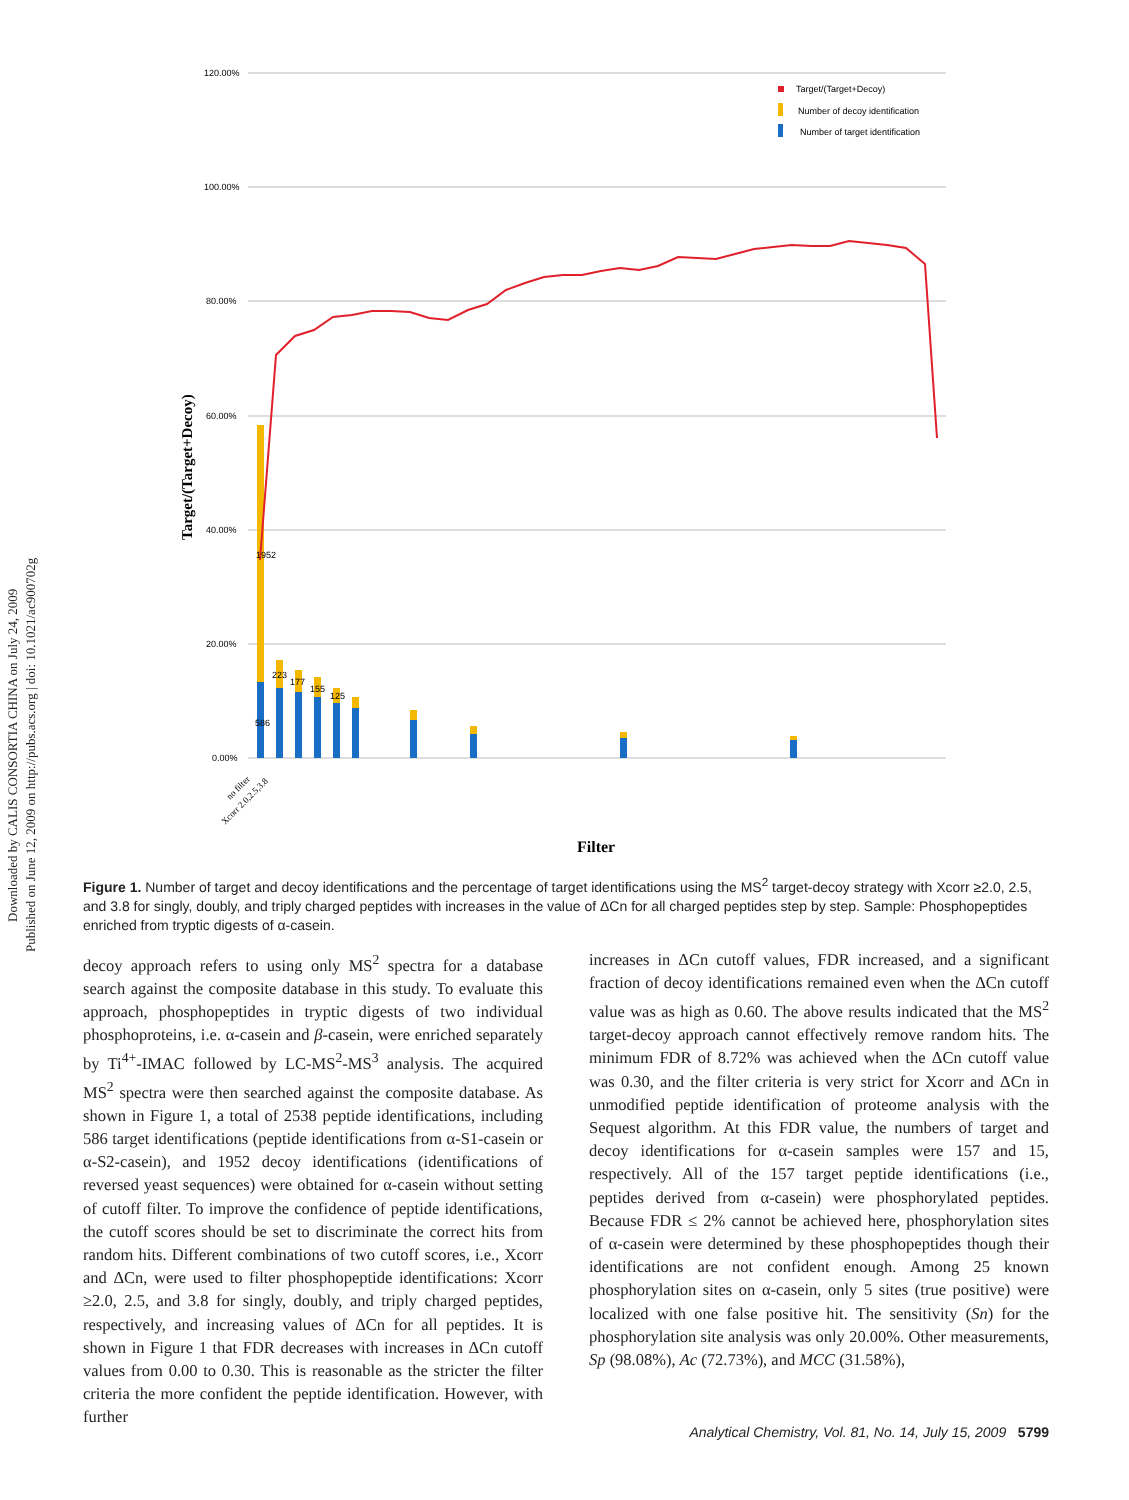Downloaded by CALIS CONSORTIA CHINA on July 24, 2009
Published on June 12, 2009 on http://pubs.acs.org | doi: 10.1021/ac900702g
120.00%
100.00%
80.00%
60.00%
40.00%
20.00%
0.00%
Target/(Target+Decoy)
1952
586
223
177
155
125
Target/(Target+Decoy)
Number of decoy identification
Number of target identification
no filter
Xcorr 2.0,2.5,3.8
Filter
Figure 1. Number of target and decoy identifications and the percentage of target identifications using the MS<sup>2</sup> target-decoy strategy with Xcorr ≥2.0, 2.5, and 3.8 for singly, doubly, and triply charged peptides with increases in the value of ΔCn for all charged peptides step by step. Sample: Phosphopeptides enriched from tryptic digests of α-casein.
decoy approach refers to using only MS<sup>2</sup> spectra for a database search against the composite database in this study. To evaluate this approach, phosphopeptides in tryptic digests of two individual phosphoproteins, i.e. α-casein and β-casein, were enriched separately by Ti<sup>4+</sup>-IMAC followed by LC-MS<sup>2</sup>-MS<sup>3</sup> analysis. The acquired MS<sup>2</sup> spectra were then searched against the composite database. As shown in Figure 1, a total of 2538 peptide identifications, including 586 target identifications (peptide identifications from α-S1-casein or α-S2-casein), and 1952 decoy identifications (identifications of reversed yeast sequences) were obtained for α-casein without setting of cutoff filter. To improve the confidence of peptide identifications, the cutoff scores should be set to discriminate the correct hits from random hits. Different combinations of two cutoff scores, i.e., Xcorr and ΔCn, were used to filter phosphopeptide identifications: Xcorr ≥2.0, 2.5, and 3.8 for singly, doubly, and triply charged peptides, respectively, and increasing values of ΔCn for all peptides. It is shown in Figure 1 that FDR decreases with increases in ΔCn cutoff values from 0.00 to 0.30. This is reasonable as the stricter the filter criteria the more confident the peptide identification. However, with further
increases in ΔCn cutoff values, FDR increased, and a significant fraction of decoy identifications remained even when the ΔCn cutoff value was as high as 0.60. The above results indicated that the MS<sup>2</sup> target-decoy approach cannot effectively remove random hits. The minimum FDR of 8.72% was achieved when the ΔCn cutoff value was 0.30, and the filter criteria is very strict for Xcorr and ΔCn in unmodified peptide identification of proteome analysis with the Sequest algorithm. At this FDR value, the numbers of target and decoy identifications for α-casein samples were 157 and 15, respectively. All of the 157 target peptide identifications (i.e., peptides derived from α-casein) were phosphorylated peptides. Because FDR ≤ 2% cannot be achieved here, phosphorylation sites of α-casein were determined by these phosphopeptides though their identifications are not confident enough. Among 25 known phosphorylation sites on α-casein, only 5 sites (true positive) were localized with one false positive hit. The sensitivity (Sn) for the phosphorylation site analysis was only 20.00%. Other measurements, Sp (98.08%), Ac (72.73%), and MCC (31.58%),
Analytical Chemistry, Vol. 81, No. 14, July 15, 2009 5799